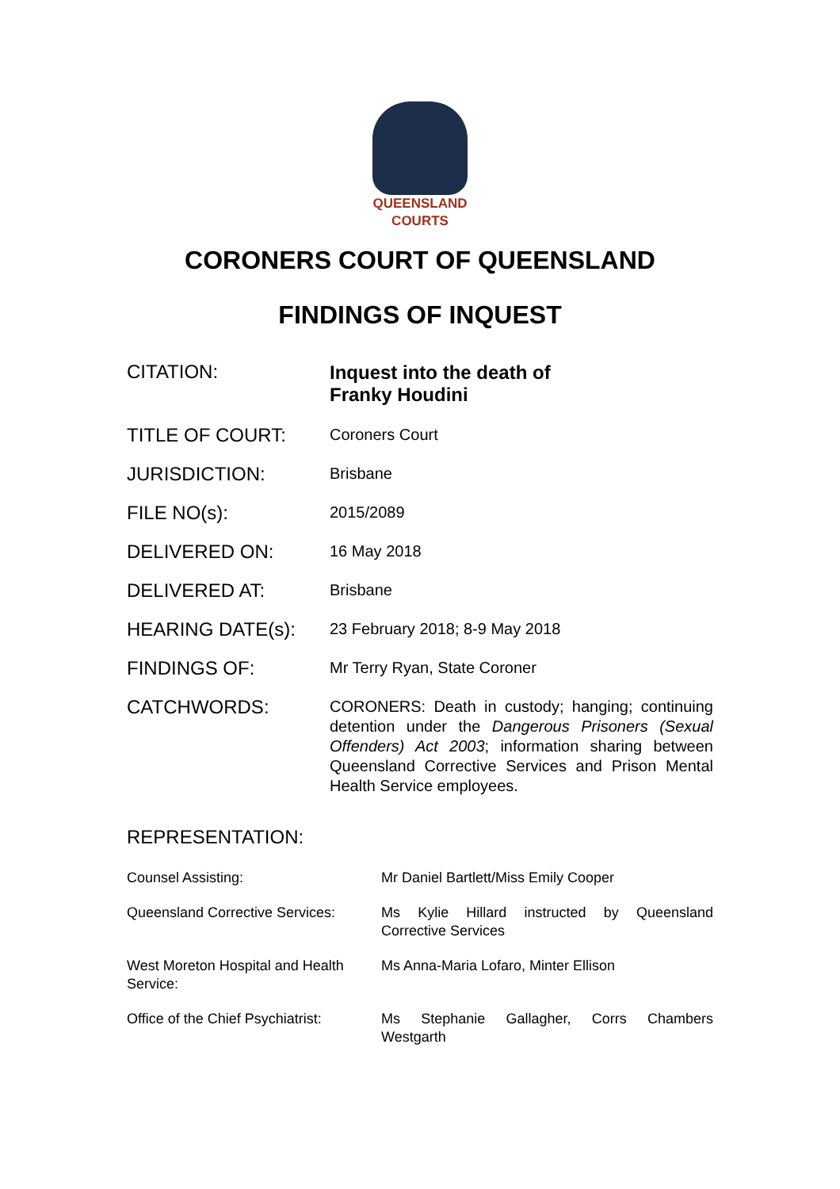QUEENSLAND
COURTS
CORONERS COURT OF QUEENSLAND
FINDINGS OF INQUEST
| CITATION: | Inquest into the death of Franky Houdini |
| TITLE OF COURT: | Coroners Court |
| JURISDICTION: | Brisbane |
| FILE NO(s): | 2015/2089 |
| DELIVERED ON: | 16 May 2018 |
| DELIVERED AT: | Brisbane |
| HEARING DATE(s): | 23 February 2018; 8-9 May 2018 |
| FINDINGS OF: | Mr Terry Ryan, State Coroner |
| CATCHWORDS: | CORONERS: Death in custody; hanging; continuing detention under the Dangerous Prisoners (Sexual Offenders) Act 2003 ; information sharing between Queensland Corrective Services and Prison Mental Health Service employees. |
REPRESENTATION:
| Counsel Assisting: | Mr Daniel Bartlett/Miss Emily Cooper |
| Queensland Corrective Services: | Ms Kylie Hillard instructed by Queensland Corrective Services |
| West Moreton Hospital and Health Service: | Ms Anna-Maria Lofaro, Minter Ellison |
| Office of the Chief Psychiatrist: | Ms Stephanie Gallagher, Corrs Chambers Westgarth |